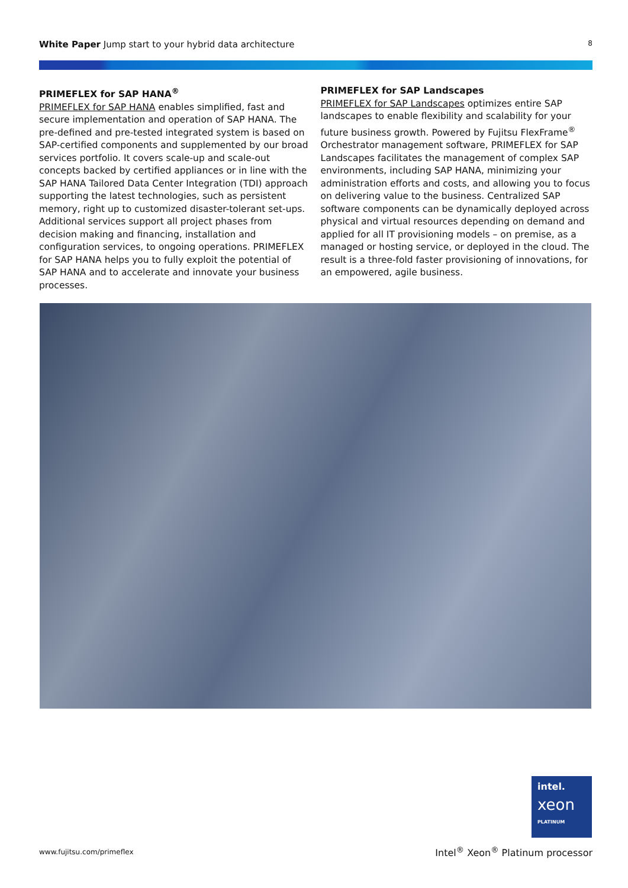White Paper Jump start to your hybrid data architecture 8
PRIMEFLEX for SAP HANA<sup>®</sup>
PRIMEFLEX for SAP HANA enables simplified, fast and secure implementation and operation of SAP HANA. The pre-defined and pre-tested integrated system is based on SAP-certified components and supplemented by our broad services portfolio. It covers scale-up and scale-out concepts backed by certified appliances or in line with the SAP HANA Tailored Data Center Integration (TDI) approach supporting the latest technologies, such as persistent memory, right up to customized disaster-tolerant set-ups. Additional services support all project phases from decision making and financing, installation and configuration services, to ongoing operations. PRIMEFLEX for SAP HANA helps you to fully exploit the potential of SAP HANA and to accelerate and innovate your business processes.
PRIMEFLEX for SAP Landscapes
PRIMEFLEX for SAP Landscapes optimizes entire SAP landscapes to enable flexibility and scalability for your future business growth. Powered by Fujitsu FlexFrame<sup>®</sup> Orchestrator management software, PRIMEFLEX for SAP Landscapes facilitates the management of complex SAP environments, including SAP HANA, minimizing your administration efforts and costs, and allowing you to focus on delivering value to the business. Centralized SAP software components can be dynamically deployed across physical and virtual resources depending on demand and applied for all IT provisioning models – on premise, as a managed or hosting service, or deployed in the cloud. The result is a three-fold faster provisioning of innovations, for an empowered, agile business.
intel.
xeon
PLATINUM
www.fujitsu.com/primeflex
Intel<sup>®</sup> Xeon<sup>®</sup> Platinum processor